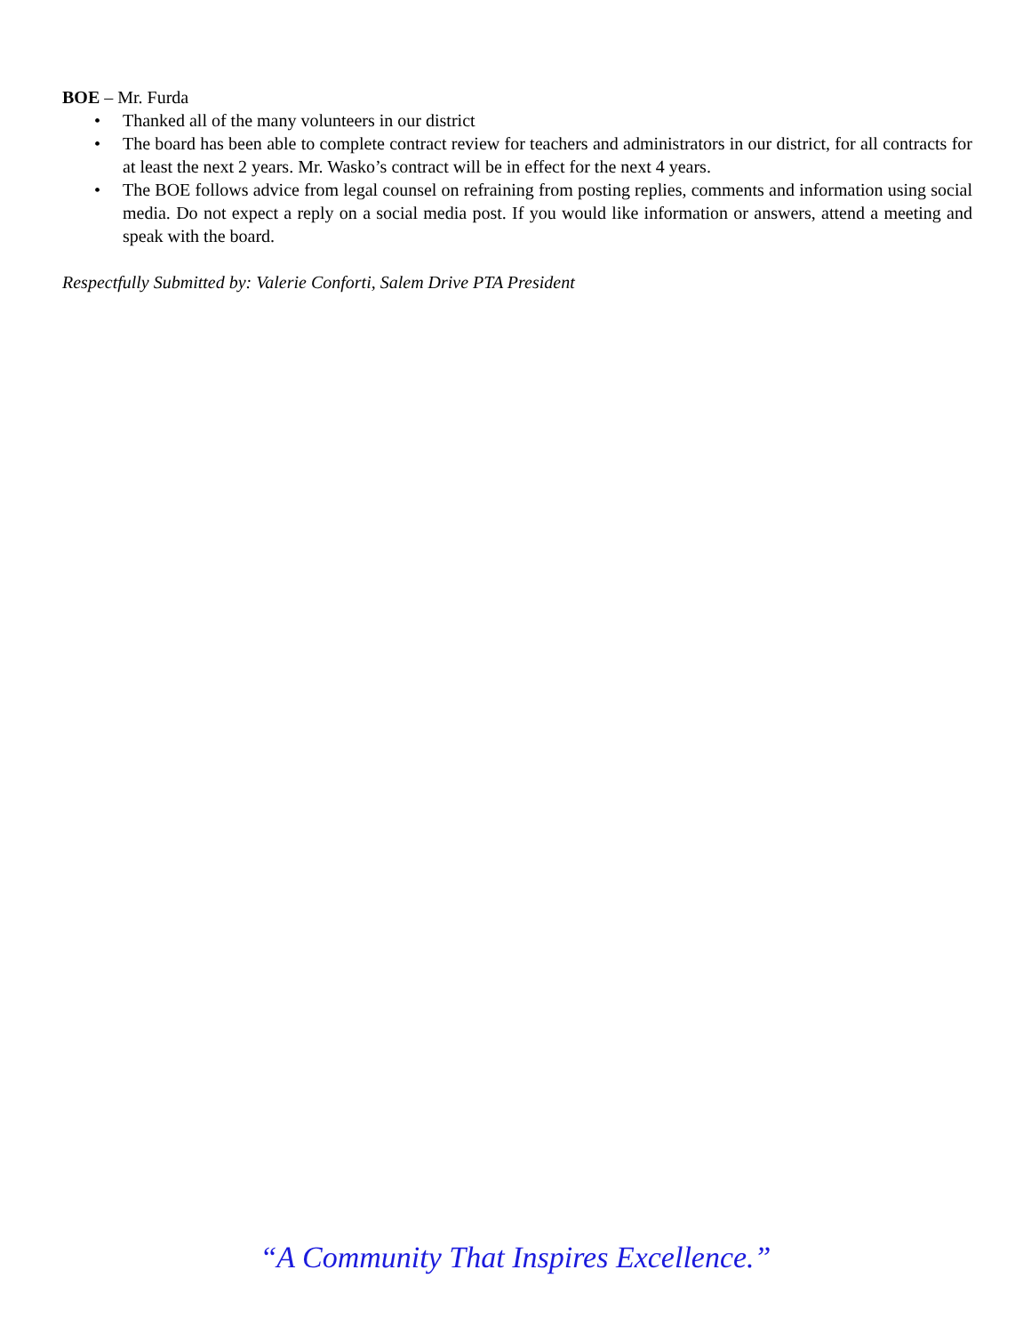BOE – Mr. Furda
• Thanked all of the many volunteers in our district
• The board has been able to complete contract review for teachers and administrators in our district, for all contracts for at least the next 2 years. Mr. Wasko’s contract will be in effect for the next 4 years.
• The BOE follows advice from legal counsel on refraining from posting replies, comments and information using social media. Do not expect a reply on a social media post. If you would like information or answers, attend a meeting and speak with the board.
Respectfully Submitted by: Valerie Conforti, Salem Drive PTA President
“A Community That Inspires Excellence.”